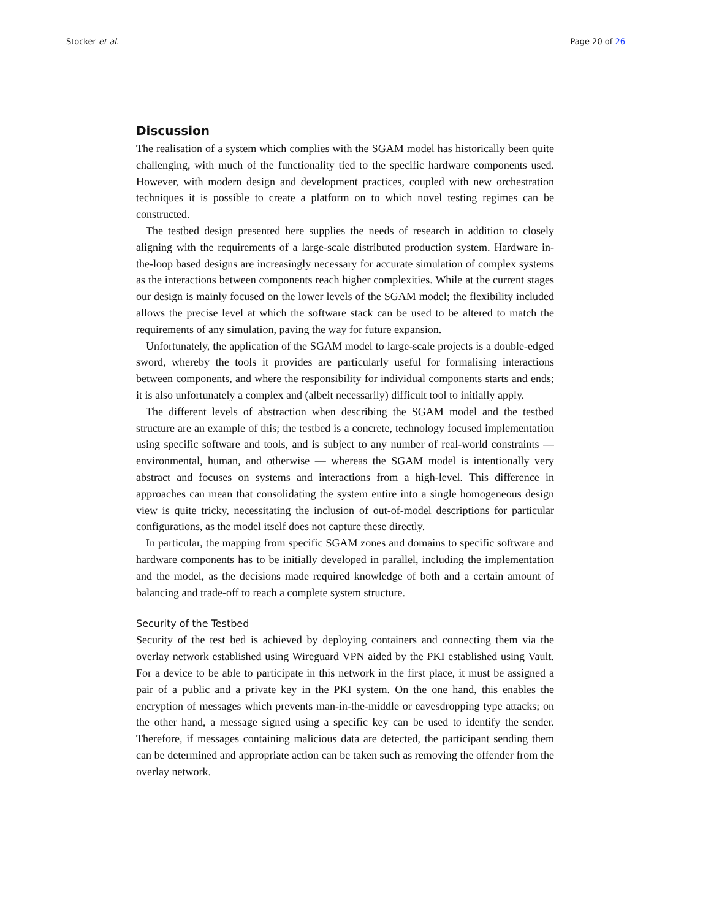Stocker et al. Page 20 of 26
Discussion
The realisation of a system which complies with the SGAM model has historically been quite challenging, with much of the functionality tied to the specific hardware components used. However, with modern design and development practices, coupled with new orchestration techniques it is possible to create a platform on to which novel testing regimes can be constructed.
The testbed design presented here supplies the needs of research in addition to closely aligning with the requirements of a large-scale distributed production system. Hardware in-the-loop based designs are increasingly necessary for accurate simulation of complex systems as the interactions between components reach higher complexities. While at the current stages our design is mainly focused on the lower levels of the SGAM model; the flexibility included allows the precise level at which the software stack can be used to be altered to match the requirements of any simulation, paving the way for future expansion.
Unfortunately, the application of the SGAM model to large-scale projects is a double-edged sword, whereby the tools it provides are particularly useful for formalising interactions between components, and where the responsibility for individual components starts and ends; it is also unfortunately a complex and (albeit necessarily) difficult tool to initially apply.
The different levels of abstraction when describing the SGAM model and the testbed structure are an example of this; the testbed is a concrete, technology focused implementation using specific software and tools, and is subject to any number of real-world constraints — environmental, human, and otherwise — whereas the SGAM model is intentionally very abstract and focuses on systems and interactions from a high-level. This difference in approaches can mean that consolidating the system entire into a single homogeneous design view is quite tricky, necessitating the inclusion of out-of-model descriptions for particular configurations, as the model itself does not capture these directly.
In particular, the mapping from specific SGAM zones and domains to specific software and hardware components has to be initially developed in parallel, including the implementation and the model, as the decisions made required knowledge of both and a certain amount of balancing and trade-off to reach a complete system structure.
Security of the Testbed
Security of the test bed is achieved by deploying containers and connecting them via the overlay network established using Wireguard VPN aided by the PKI established using Vault. For a device to be able to participate in this network in the first place, it must be assigned a pair of a public and a private key in the PKI system. On the one hand, this enables the encryption of messages which prevents man-in-the-middle or eavesdropping type attacks; on the other hand, a message signed using a specific key can be used to identify the sender. Therefore, if messages containing malicious data are detected, the participant sending them can be determined and appropriate action can be taken such as removing the offender from the overlay network.